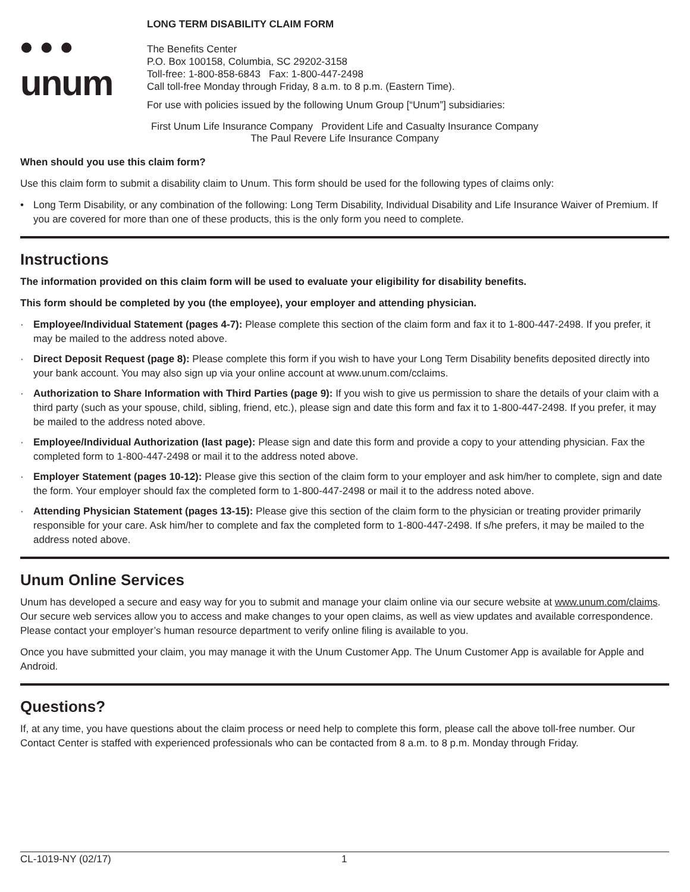• • •
unum
LONG TERM DISABILITY CLAIM FORM
The Benefits Center
P.O. Box 100158, Columbia, SC 29202-3158
Toll-free: 1-800-858-6843 Fax: 1-800-447-2498
Call toll-free Monday through Friday, 8 a.m. to 8 p.m. (Eastern Time).
For use with policies issued by the following Unum Group [“Unum”] subsidiaries:
First Unum Life Insurance Company Provident Life and Casualty Insurance Company
The Paul Revere Life Insurance Company
When should you use this claim form?
Use this claim form to submit a disability claim to Unum. This form should be used for the following types of claims only:
• Long Term Disability, or any combination of the following: Long Term Disability, Individual Disability and Life Insurance Waiver of Premium. If you are covered for more than one of these products, this is the only form you need to complete.
Instructions
The information provided on this claim form will be used to evaluate your eligibility for disability benefits.
This form should be completed by you (the employee), your employer and attending physician.
· Employee/Individual Statement (pages 4-7): Please complete this section of the claim form and fax it to 1-800-447-2498. If you prefer, it may be mailed to the address noted above.
· Direct Deposit Request (page 8): Please complete this form if you wish to have your Long Term Disability benefits deposited directly into your bank account. You may also sign up via your online account at www.unum.com/cclaims.
· Authorization to Share Information with Third Parties (page 9): If you wish to give us permission to share the details of your claim with a third party (such as your spouse, child, sibling, friend, etc.), please sign and date this form and fax it to 1-800-447-2498. If you prefer, it may be mailed to the address noted above.
· Employee/Individual Authorization (last page): Please sign and date this form and provide a copy to your attending physician. Fax the completed form to 1-800-447-2498 or mail it to the address noted above.
· Employer Statement (pages 10-12): Please give this section of the claim form to your employer and ask him/her to complete, sign and date the form. Your employer should fax the completed form to 1-800-447-2498 or mail it to the address noted above.
· Attending Physician Statement (pages 13-15): Please give this section of the claim form to the physician or treating provider primarily responsible for your care. Ask him/her to complete and fax the completed form to 1-800-447-2498. If s/he prefers, it may be mailed to the address noted above.
Unum Online Services
Unum has developed a secure and easy way for you to submit and manage your claim online via our secure website at www.unum.com/claims. Our secure web services allow you to access and make changes to your open claims, as well as view updates and available correspondence. Please contact your employer’s human resource department to verify online filing is available to you.
Once you have submitted your claim, you may manage it with the Unum Customer App. The Unum Customer App is available for Apple and Android.
Questions?
If, at any time, you have questions about the claim process or need help to complete this form, please call the above toll-free number. Our Contact Center is staffed with experienced professionals who can be contacted from 8 a.m. to 8 p.m. Monday through Friday.
CL-1019-NY (02/17) 1